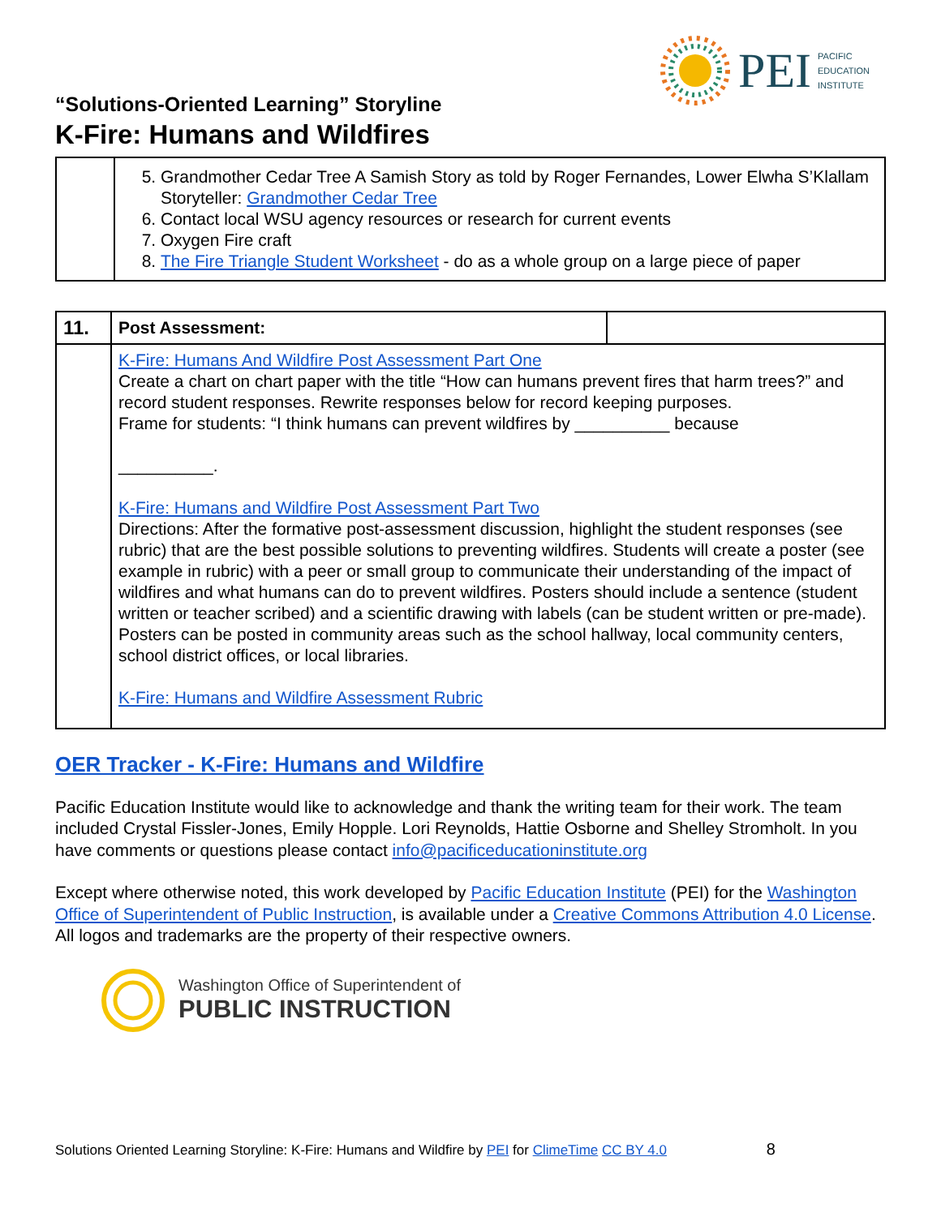PEI PACIFIC
EDUCATION
INSTITUTE
“Solutions-Oriented Learning” Storyline
K-Fire: Humans and Wildfires
| | 5. Grandmother Cedar Tree A Samish Story as told by Roger Fernandes, Lower Elwha S’Klallam Storyteller: Grandmother Cedar Tree 6. Contact local WSU agency resources or research for current events 7. Oxygen Fire craft 8. The Fire Triangle Student Worksheet - do as a whole group on a large piece of paper |
| 11. | Post Assessment: | |
| | K-Fire: Humans And Wildfire Post Assessment Part One Create a chart on chart paper with the title “How can humans prevent fires that harm trees?” and record student responses. Rewrite responses below for record keeping purposes. Frame for students: “I think humans can prevent wildfires by __________ because __________. K-Fire: Humans and Wildfire Post Assessment Part Two Directions: After the formative post-assessment discussion, highlight the student responses (see rubric) that are the best possible solutions to preventing wildfires. Students will create a poster (see example in rubric) with a peer or small group to communicate their understanding of the impact of wildfires and what humans can do to prevent wildfires. Posters should include a sentence (student written or teacher scribed) and a scientific drawing with labels (can be student written or pre-made). Posters can be posted in community areas such as the school hallway, local community centers, school district offices, or local libraries. K-Fire: Humans and Wildfire Assessment Rubric | |
OER Tracker - K-Fire: Humans and Wildfire
Pacific Education Institute would like to acknowledge and thank the writing team for their work. The team included Crystal Fissler-Jones, Emily Hopple. Lori Reynolds, Hattie Osborne and Shelley Stromholt. In you have comments or questions please contact info@pacificeducationinstitute.org
Except where otherwise noted, this work developed by Pacific Education Institute (PEI) for the Washington Office of Superintendent of Public Instruction, is available under a Creative Commons Attribution 4.0 License. All logos and trademarks are the property of their respective owners.
Washington Office of Superintendent of
PUBLIC INSTRUCTION
Solutions Oriented Learning Storyline: K-Fire: Humans and Wildfire by PEI for ClimeTime CC BY 4.0 8